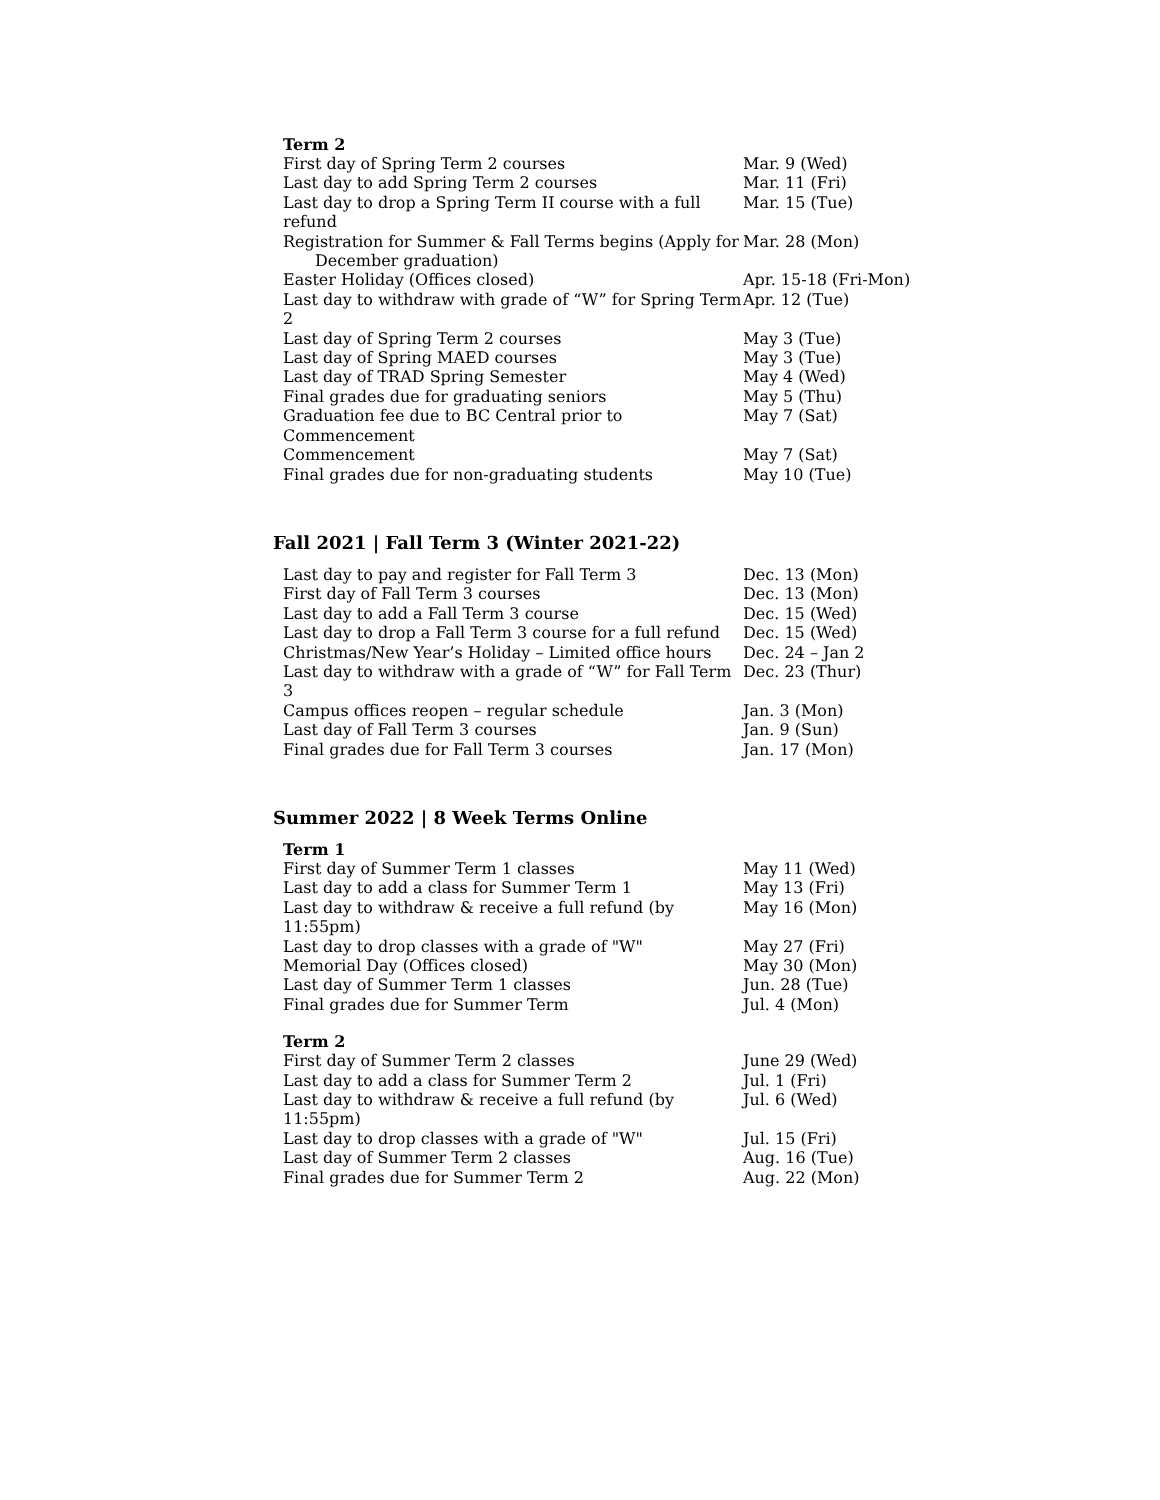Term 2
| First day of Spring Term 2 courses | Mar. 9 (Wed) |
| Last day to add Spring Term 2 courses | Mar. 11 (Fri) |
| Last day to drop a Spring Term II course with a full refund | Mar. 15 (Tue) |
| Registration for Summer & Fall Terms begins (Apply for December graduation) | Mar. 28 (Mon) |
| Easter Holiday (Offices closed) | Apr. 15-18 (Fri-Mon) |
| Last day to withdraw with grade of “W” for Spring Term 2 | Apr. 12 (Tue) |
| Last day of Spring Term 2 courses | May 3 (Tue) |
| Last day of Spring MAED courses | May 3 (Tue) |
| Last day of TRAD Spring Semester | May 4 (Wed) |
| Final grades due for graduating seniors | May 5 (Thu) |
| Graduation fee due to BC Central prior to Commencement | May 7 (Sat) |
| Commencement | May 7 (Sat) |
| Final grades due for non-graduating students | May 10 (Tue) |
Fall 2021 | Fall Term 3 (Winter 2021-22)
| Last day to pay and register for Fall Term 3 | Dec. 13 (Mon) |
| First day of Fall Term 3 courses | Dec. 13 (Mon) |
| Last day to add a Fall Term 3 course | Dec. 15 (Wed) |
| Last day to drop a Fall Term 3 course for a full refund | Dec. 15 (Wed) |
| Christmas/New Year’s Holiday – Limited office hours | Dec. 24 – Jan 2 |
| Last day to withdraw with a grade of “W” for Fall Term 3 | Dec. 23 (Thur) |
| Campus offices reopen – regular schedule | Jan. 3 (Mon) |
| Last day of Fall Term 3 courses | Jan. 9 (Sun) |
| Final grades due for Fall Term 3 courses | Jan. 17 (Mon) |
Summer 2022 | 8 Week Terms Online
Term 1
| First day of Summer Term 1 classes | May 11 (Wed) |
| Last day to add a class for Summer Term 1 | May 13 (Fri) |
| Last day to withdraw & receive a full refund (by 11:55pm) | May 16 (Mon) |
| Last day to drop classes with a grade of "W" | May 27 (Fri) |
| Memorial Day (Offices closed) | May 30 (Mon) |
| Last day of Summer Term 1 classes | Jun. 28 (Tue) |
| Final grades due for Summer Term | Jul. 4 (Mon) |
Term 2
| First day of Summer Term 2 classes | June 29 (Wed) |
| Last day to add a class for Summer Term 2 | Jul. 1 (Fri) |
| Last day to withdraw & receive a full refund (by 11:55pm) | Jul. 6 (Wed) |
| Last day to drop classes with a grade of "W" | Jul. 15 (Fri) |
| Last day of Summer Term 2 classes | Aug. 16 (Tue) |
| Final grades due for Summer Term 2 | Aug. 22 (Mon) |